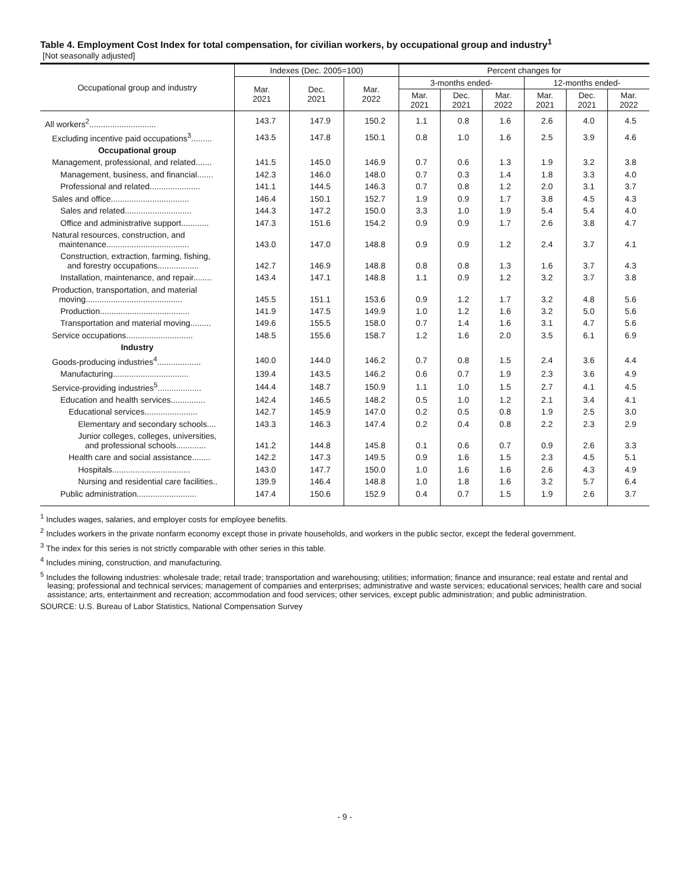Table 4. Employment Cost Index for total compensation, for civilian workers, by occupational group and industry<sup>1</sup>
[Not seasonally adjusted]
| Occupational group and industry | Indexes (Dec. 2005=100) | | | Percent changes for | | | | | |
| --- | --- | --- | --- | --- | --- | --- | --- | --- | --- |
| | Mar. 2021 | Dec. 2021 | Mar. 2022 | 3-months ended- | | | 12-months ended- | | |
| | | | | Mar. 2021 | Dec. 2021 | Mar. 2022 | Mar. 2021 | Dec. 2021 | Mar. 2022 |
| All workers<sup>2</sup>............................. | 143.7 | 147.9 | 150.2 | 1.1 | 0.8 | 1.6 | 2.6 | 4.0 | 4.5 |
| Excluding incentive paid occupations<sup>3</sup>......... | 143.5 | 147.8 | 150.1 | 0.8 | 1.0 | 1.6 | 2.5 | 3.9 | 4.6 |
| Occupational group | | | | | | | | | |
| Management, professional, and related....... | 141.5 | 145.0 | 146.9 | 0.7 | 0.6 | 1.3 | 1.9 | 3.2 | 3.8 |
| Management, business, and financial....... | 142.3 | 146.0 | 148.0 | 0.7 | 0.3 | 1.4 | 1.8 | 3.3 | 4.0 |
| Professional and related...................... | 141.1 | 144.5 | 146.3 | 0.7 | 0.8 | 1.2 | 2.0 | 3.1 | 3.7 |
| Sales and office.................................. | 146.4 | 150.1 | 152.7 | 1.9 | 0.9 | 1.7 | 3.8 | 4.5 | 4.3 |
| Sales and related............................. | 144.3 | 147.2 | 150.0 | 3.3 | 1.0 | 1.9 | 5.4 | 5.4 | 4.0 |
| Office and administrative support............ | 147.3 | 151.6 | 154.2 | 0.9 | 0.9 | 1.7 | 2.6 | 3.8 | 4.7 |
| Natural resources, construction, and maintenance.................................... | 143.0 | 147.0 | 148.8 | 0.9 | 0.9 | 1.2 | 2.4 | 3.7 | 4.1 |
| Construction, extraction, farming, fishing, and forestry occupations.................. | 142.7 | 146.9 | 148.8 | 0.8 | 0.8 | 1.3 | 1.6 | 3.7 | 4.3 |
| Installation, maintenance, and repair........ | 143.4 | 147.1 | 148.8 | 1.1 | 0.9 | 1.2 | 3.2 | 3.7 | 3.8 |
| Production, transportation, and material moving.......................................... | 145.5 | 151.1 | 153.6 | 0.9 | 1.2 | 1.7 | 3.2 | 4.8 | 5.6 |
| Production....................................... | 141.9 | 147.5 | 149.9 | 1.0 | 1.2 | 1.6 | 3.2 | 5.0 | 5.6 |
| Transportation and material moving......... | 149.6 | 155.5 | 158.0 | 0.7 | 1.4 | 1.6 | 3.1 | 4.7 | 5.6 |
| Service occupations............................. | 148.5 | 155.6 | 158.7 | 1.2 | 1.6 | 2.0 | 3.5 | 6.1 | 6.9 |
| Industry | | | | | | | | | |
| Goods-producing industries<sup>4</sup>................... | 140.0 | 144.0 | 146.2 | 0.7 | 0.8 | 1.5 | 2.4 | 3.6 | 4.4 |
| Manufacturing................................. | 139.4 | 143.5 | 146.2 | 0.6 | 0.7 | 1.9 | 2.3 | 3.6 | 4.9 |
| Service-providing industries<sup>5</sup>................... | 144.4 | 148.7 | 150.9 | 1.1 | 1.0 | 1.5 | 2.7 | 4.1 | 4.5 |
| Education and health services............... | 142.4 | 146.5 | 148.2 | 0.5 | 1.0 | 1.2 | 2.1 | 3.4 | 4.1 |
| Educational services....................... | 142.7 | 145.9 | 147.0 | 0.2 | 0.5 | 0.8 | 1.9 | 2.5 | 3.0 |
| Elementary and secondary schools.... | 143.3 | 146.3 | 147.4 | 0.2 | 0.4 | 0.8 | 2.2 | 2.3 | 2.9 |
| Junior colleges, colleges, universities, and professional schools............. | 141.2 | 144.8 | 145.8 | 0.1 | 0.6 | 0.7 | 0.9 | 2.6 | 3.3 |
| Health care and social assistance........ | 142.2 | 147.3 | 149.5 | 0.9 | 1.6 | 1.5 | 2.3 | 4.5 | 5.1 |
| Hospitals.................................. | 143.0 | 147.7 | 150.0 | 1.0 | 1.6 | 1.6 | 2.6 | 4.3 | 4.9 |
| Nursing and residential care facilities.. | 139.9 | 146.4 | 148.8 | 1.0 | 1.8 | 1.6 | 3.2 | 5.7 | 6.4 |
| Public administration.......................... | 147.4 | 150.6 | 152.9 | 0.4 | 0.7 | 1.5 | 1.9 | 2.6 | 3.7 |
<sup>1</sup> Includes wages, salaries, and employer costs for employee benefits.
<sup>2</sup> Includes workers in the private nonfarm economy except those in private households, and workers in the public sector, except the federal government.
<sup>3</sup> The index for this series is not strictly comparable with other series in this table.
<sup>4</sup> Includes mining, construction, and manufacturing.
<sup>5</sup> Includes the following industries: wholesale trade; retail trade; transportation and warehousing; utilities; information; finance and insurance; real estate and rental and leasing; professional and technical services; management of companies and enterprises; administrative and waste services; educational services; health care and social assistance; arts, entertainment and recreation; accommodation and food services; other services, except public administration; and public administration.
SOURCE: U.S. Bureau of Labor Statistics, National Compensation Survey
- 9 -